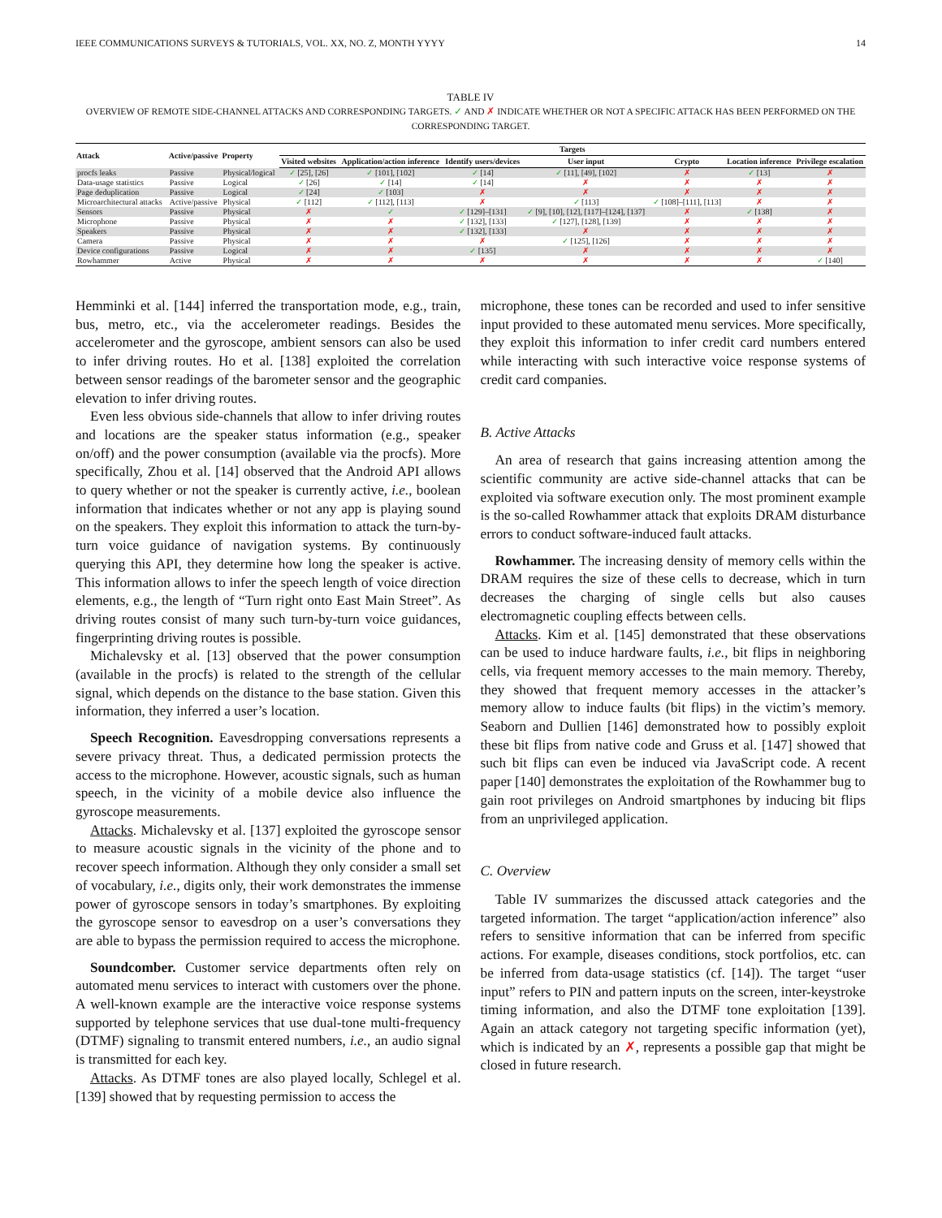IEEE COMMUNICATIONS SURVEYS & TUTORIALS, VOL. XX, NO. Z, MONTH YYYY 14
TABLE IV
OVERVIEW OF REMOTE SIDE-CHANNEL ATTACKS AND CORRESPONDING TARGETS. ✓ AND ✗ INDICATE WHETHER OR NOT A SPECIFIC ATTACK HAS BEEN PERFORMED ON THE CORRESPONDING TARGET.
| Attack | Active/passive | Property | Targets | | | | | | |
| --- | --- | --- | --- | --- | --- | --- | --- | --- | --- |
| | | | Visited websites | Application/action inference | Identify users/devices | User input | Crypto | Location inference | Privilege escalation |
| procfs leaks | Passive | Physical/logical | ✓ [25], [26] | ✓ [101], [102] | ✓ [14] | ✓ [11], [49], [102] | ✗ | ✓ [13] | ✗ |
| Data-usage statistics | Passive | Logical | ✓ [26] | ✓ [14] | ✓ [14] | ✗ | ✗ | ✗ | ✗ |
| Page deduplication | Passive | Logical | ✓ [24] | ✓ [103] | ✗ | ✗ | ✗ | ✗ | ✗ |
| Microarchitectural attacks | Active/passive | Physical | ✓ [112] | ✓ [112], [113] | ✗ | ✓ [113] | ✓ [108]–[111], [113] | ✗ | ✗ |
| Sensors | Passive | Physical | ✗ | ✓ | ✓ [129]–[131] | ✓ [9], [10], [12], [117]–[124], [137] | ✗ | ✓ [138] | ✗ |
| Microphone | Passive | Physical | ✗ | ✗ | ✓ [132], [133] | ✓ [127], [128], [139] | ✗ | ✗ | ✗ |
| Speakers | Passive | Physical | ✗ | ✗ | ✓ [132], [133] | ✗ | ✗ | ✗ | ✗ |
| Camera | Passive | Physical | ✗ | ✗ | ✗ | ✓ [125], [126] | ✗ | ✗ | ✗ |
| Device configurations | Passive | Logical | ✗ | ✗ | ✓ [135] | ✗ | ✗ | ✗ | ✗ |
| Rowhammer | Active | Physical | ✗ | ✗ | ✗ | ✗ | ✗ | ✗ | ✓ [140] |
Hemminki et al. [144] inferred the transportation mode, e.g., train, bus, metro, etc., via the accelerometer readings. Besides the accelerometer and the gyroscope, ambient sensors can also be used to infer driving routes. Ho et al. [138] exploited the correlation between sensor readings of the barometer sensor and the geographic elevation to infer driving routes.
Even less obvious side-channels that allow to infer driving routes and locations are the speaker status information (e.g., speaker on/off) and the power consumption (available via the procfs). More specifically, Zhou et al. [14] observed that the Android API allows to query whether or not the speaker is currently active, i.e., boolean information that indicates whether or not any app is playing sound on the speakers. They exploit this information to attack the turn-by-turn voice guidance of navigation systems. By continuously querying this API, they determine how long the speaker is active. This information allows to infer the speech length of voice direction elements, e.g., the length of “Turn right onto East Main Street”. As driving routes consist of many such turn-by-turn voice guidances, fingerprinting driving routes is possible.
Michalevsky et al. [13] observed that the power consumption (available in the procfs) is related to the strength of the cellular signal, which depends on the distance to the base station. Given this information, they inferred a user’s location.
Speech Recognition. Eavesdropping conversations represents a severe privacy threat. Thus, a dedicated permission protects the access to the microphone. However, acoustic signals, such as human speech, in the vicinity of a mobile device also influence the gyroscope measurements.
Attacks. Michalevsky et al. [137] exploited the gyroscope sensor to measure acoustic signals in the vicinity of the phone and to recover speech information. Although they only consider a small set of vocabulary, i.e., digits only, their work demonstrates the immense power of gyroscope sensors in today’s smartphones. By exploiting the gyroscope sensor to eavesdrop on a user’s conversations they are able to bypass the permission required to access the microphone.
Soundcomber. Customer service departments often rely on automated menu services to interact with customers over the phone. A well-known example are the interactive voice response systems supported by telephone services that use dual-tone multi-frequency (DTMF) signaling to transmit entered numbers, i.e., an audio signal is transmitted for each key.
Attacks. As DTMF tones are also played locally, Schlegel et al. [139] showed that by requesting permission to access the
microphone, these tones can be recorded and used to infer sensitive input provided to these automated menu services. More specifically, they exploit this information to infer credit card numbers entered while interacting with such interactive voice response systems of credit card companies.
B. Active Attacks
An area of research that gains increasing attention among the scientific community are active side-channel attacks that can be exploited via software execution only. The most prominent example is the so-called Rowhammer attack that exploits DRAM disturbance errors to conduct software-induced fault attacks.
Rowhammer. The increasing density of memory cells within the DRAM requires the size of these cells to decrease, which in turn decreases the charging of single cells but also causes electromagnetic coupling effects between cells.
Attacks. Kim et al. [145] demonstrated that these observations can be used to induce hardware faults, i.e., bit flips in neighboring cells, via frequent memory accesses to the main memory. Thereby, they showed that frequent memory accesses in the attacker’s memory allow to induce faults (bit flips) in the victim’s memory. Seaborn and Dullien [146] demonstrated how to possibly exploit these bit flips from native code and Gruss et al. [147] showed that such bit flips can even be induced via JavaScript code. A recent paper [140] demonstrates the exploitation of the Rowhammer bug to gain root privileges on Android smartphones by inducing bit flips from an unprivileged application.
C. Overview
Table IV summarizes the discussed attack categories and the targeted information. The target “application/action inference” also refers to sensitive information that can be inferred from specific actions. For example, diseases conditions, stock portfolios, etc. can be inferred from data-usage statistics (cf. [14]). The target “user input” refers to PIN and pattern inputs on the screen, inter-keystroke timing information, and also the DTMF tone exploitation [139]. Again an attack category not targeting specific information (yet), which is indicated by an ✗, represents a possible gap that might be closed in future research.